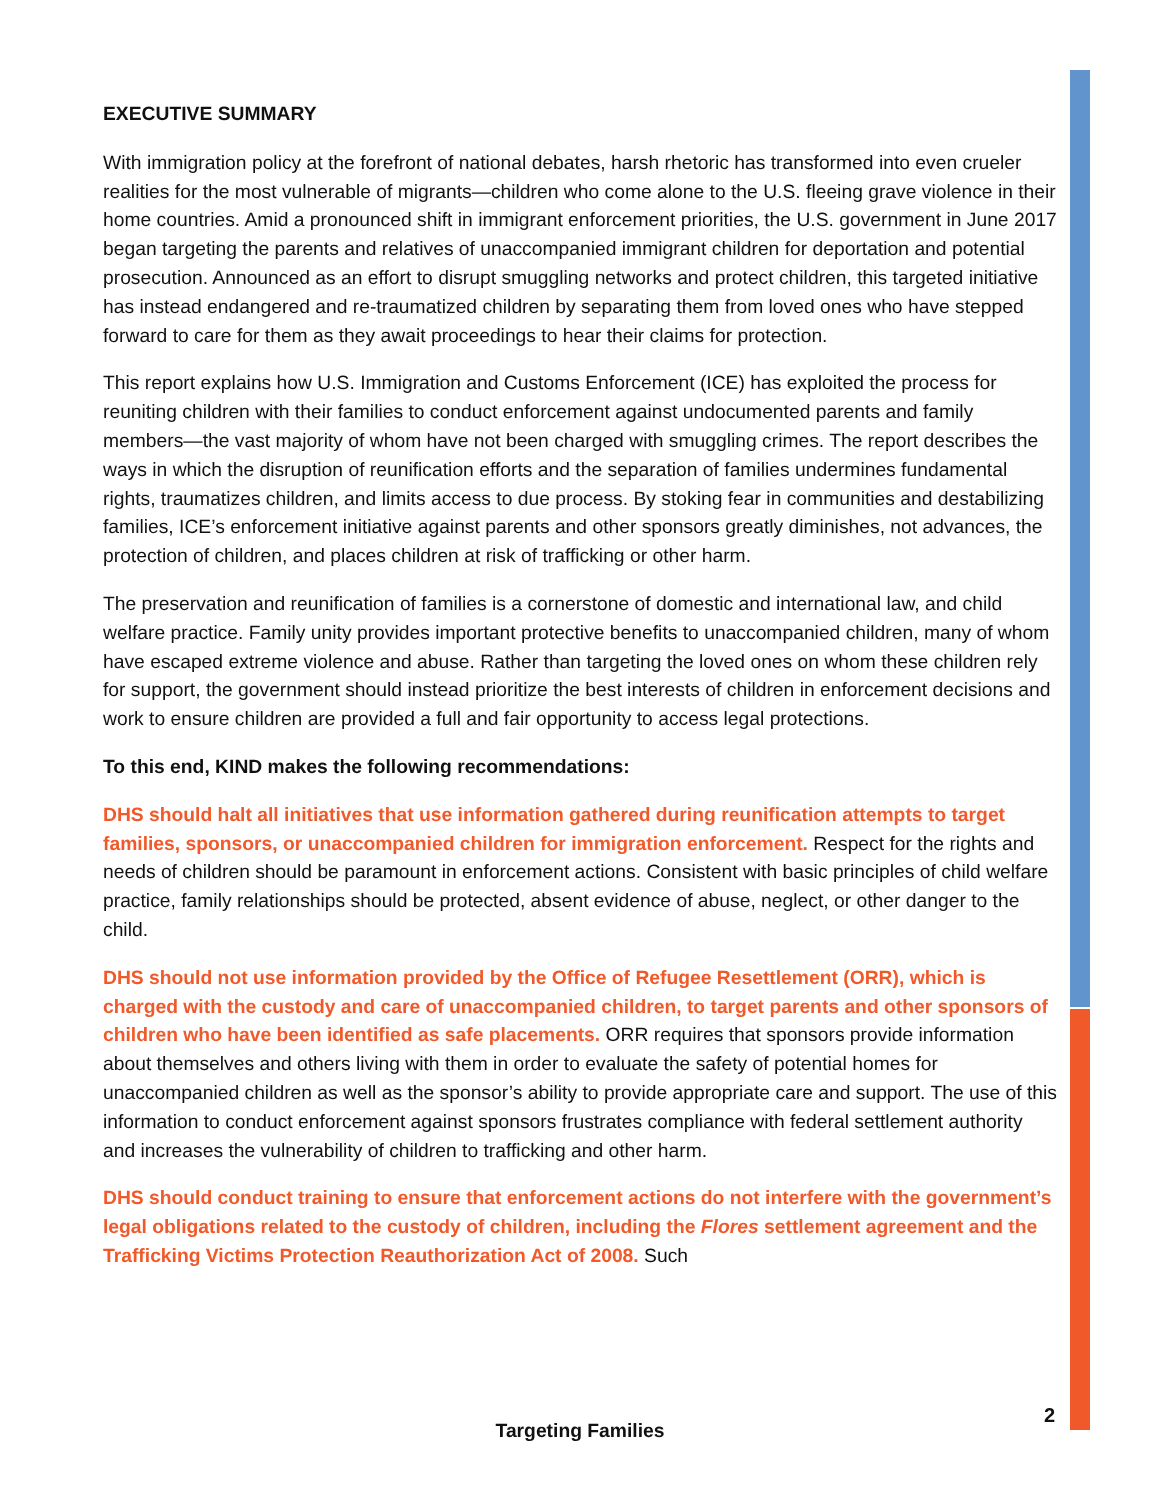EXECUTIVE SUMMARY
With immigration policy at the forefront of national debates, harsh rhetoric has transformed into even crueler realities for the most vulnerable of migrants—children who come alone to the U.S. fleeing grave violence in their home countries. Amid a pronounced shift in immigrant enforcement priorities, the U.S. government in June 2017 began targeting the parents and relatives of unaccompanied immigrant children for deportation and potential prosecution. Announced as an effort to disrupt smuggling networks and protect children, this targeted initiative has instead endangered and re-traumatized children by separating them from loved ones who have stepped forward to care for them as they await proceedings to hear their claims for protection.
This report explains how U.S. Immigration and Customs Enforcement (ICE) has exploited the process for reuniting children with their families to conduct enforcement against undocumented parents and family members—the vast majority of whom have not been charged with smuggling crimes. The report describes the ways in which the disruption of reunification efforts and the separation of families undermines fundamental rights, traumatizes children, and limits access to due process. By stoking fear in communities and destabilizing families, ICE’s enforcement initiative against parents and other sponsors greatly diminishes, not advances, the protection of children, and places children at risk of trafficking or other harm.
The preservation and reunification of families is a cornerstone of domestic and international law, and child welfare practice. Family unity provides important protective benefits to unaccompanied children, many of whom have escaped extreme violence and abuse. Rather than targeting the loved ones on whom these children rely for support, the government should instead prioritize the best interests of children in enforcement decisions and work to ensure children are provided a full and fair opportunity to access legal protections.
To this end, KIND makes the following recommendations:
DHS should halt all initiatives that use information gathered during reunification attempts to target families, sponsors, or unaccompanied children for immigration enforcement. Respect for the rights and needs of children should be paramount in enforcement actions. Consistent with basic principles of child welfare practice, family relationships should be protected, absent evidence of abuse, neglect, or other danger to the child.
DHS should not use information provided by the Office of Refugee Resettlement (ORR), which is charged with the custody and care of unaccompanied children, to target parents and other sponsors of children who have been identified as safe placements. ORR requires that sponsors provide information about themselves and others living with them in order to evaluate the safety of potential homes for unaccompanied children as well as the sponsor’s ability to provide appropriate care and support. The use of this information to conduct enforcement against sponsors frustrates compliance with federal settlement authority and increases the vulnerability of children to trafficking and other harm.
DHS should conduct training to ensure that enforcement actions do not interfere with the government’s legal obligations related to the custody of children, including the Flores settlement agreement and the Trafficking Victims Protection Reauthorization Act of 2008. Such
2
Targeting Families